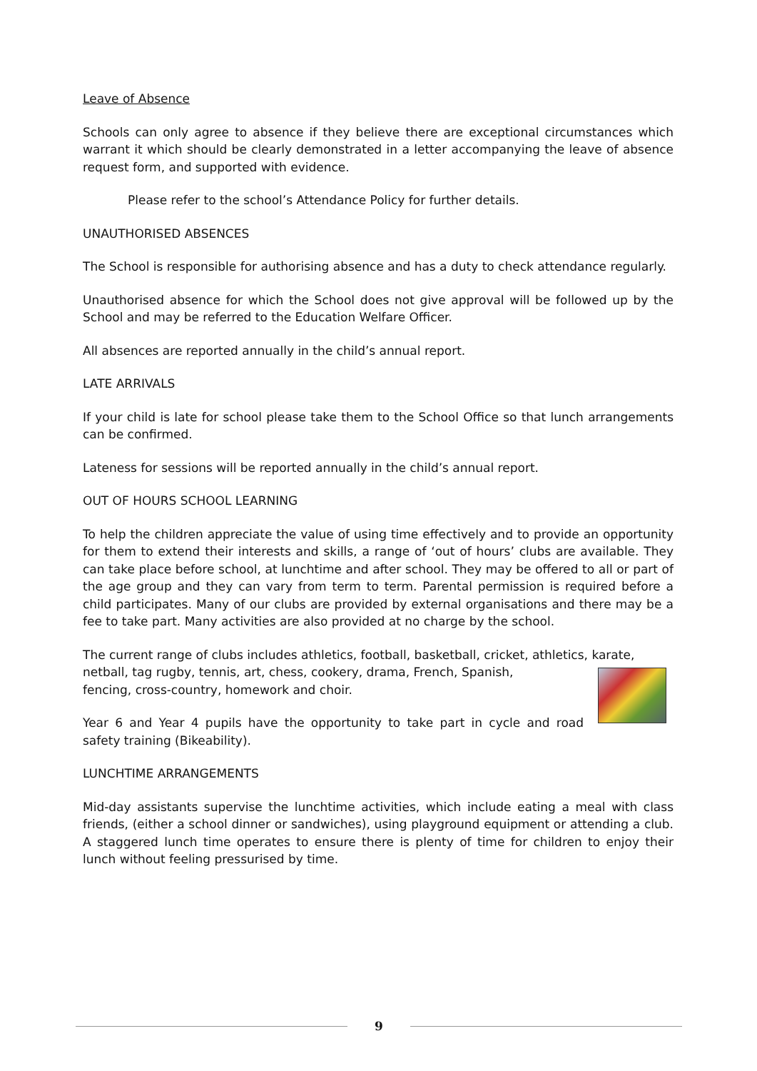Leave of Absence
Schools can only agree to absence if they believe there are exceptional circumstances which warrant it which should be clearly demonstrated in a letter accompanying the leave of absence request form, and supported with evidence.
Please refer to the school’s Attendance Policy for further details.
UNAUTHORISED ABSENCES
The School is responsible for authorising absence and has a duty to check attendance regularly.
Unauthorised absence for which the School does not give approval will be followed up by the School and may be referred to the Education Welfare Officer.
All absences are reported annually in the child’s annual report.
LATE ARRIVALS
If your child is late for school please take them to the School Office so that lunch arrangements can be confirmed.
Lateness for sessions will be reported annually in the child’s annual report.
OUT OF HOURS SCHOOL LEARNING
To help the children appreciate the value of using time effectively and to provide an opportunity for them to extend their interests and skills, a range of ‘out of hours’ clubs are available. They can take place before school, at lunchtime and after school. They may be offered to all or part of the age group and they can vary from term to term. Parental permission is required before a child participates. Many of our clubs are provided by external organisations and there may be a fee to take part. Many activities are also provided at no charge by the school.
The current range of clubs includes athletics, football, basketball, cricket, athletics, karate, netball, tag rugby, tennis, art, chess, cookery, drama, French, Spanish,
fencing, cross-country, homework and choir.
Year 6 and Year 4 pupils have the opportunity to take part in cycle and road safety training (Bikeability).
LUNCHTIME ARRANGEMENTS
Mid-day assistants supervise the lunchtime activities, which include eating a meal with class friends, (either a school dinner or sandwiches), using playground equipment or attending a club. A staggered lunch time operates to ensure there is plenty of time for children to enjoy their lunch without feeling pressurised by time.
9